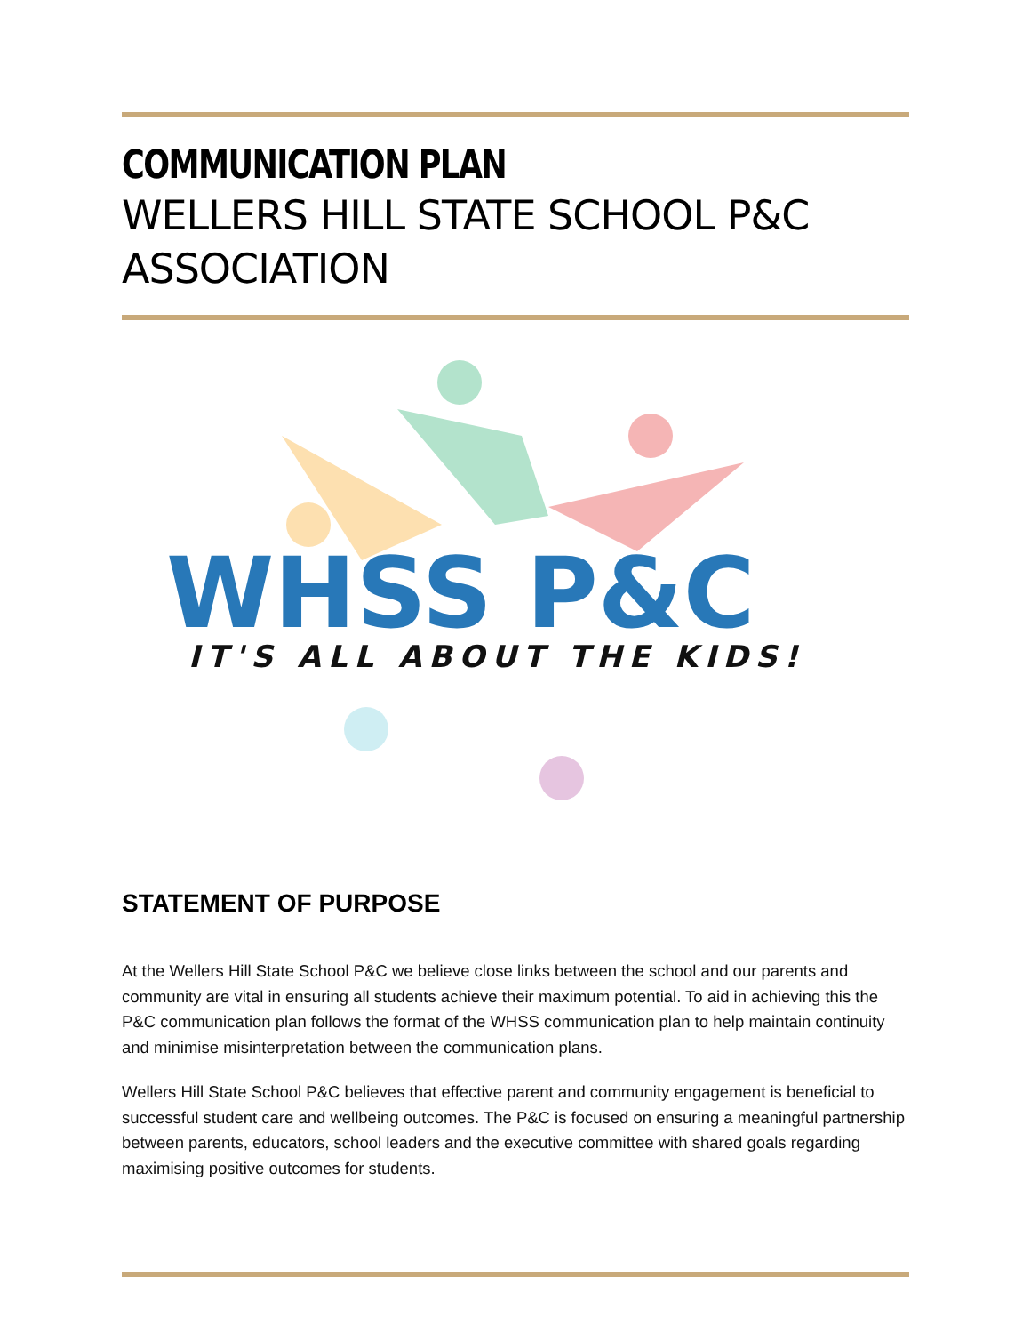COMMUNICATION PLAN
WELLERS HILL STATE SCHOOL P&C ASSOCIATION
WHSS P&C
IT'S ALL ABOUT THE KIDS!
STATEMENT OF PURPOSE
At the Wellers Hill State School P&C we believe close links between the school and our parents and community are vital in ensuring all students achieve their maximum potential. To aid in achieving this the P&C communication plan follows the format of the WHSS communication plan to help maintain continuity and minimise misinterpretation between the communication plans.
Wellers Hill State School P&C believes that effective parent and community engagement is beneficial to successful student care and wellbeing outcomes. The P&C is focused on ensuring a meaningful partnership between parents, educators, school leaders and the executive committee with shared goals regarding maximising positive outcomes for students.